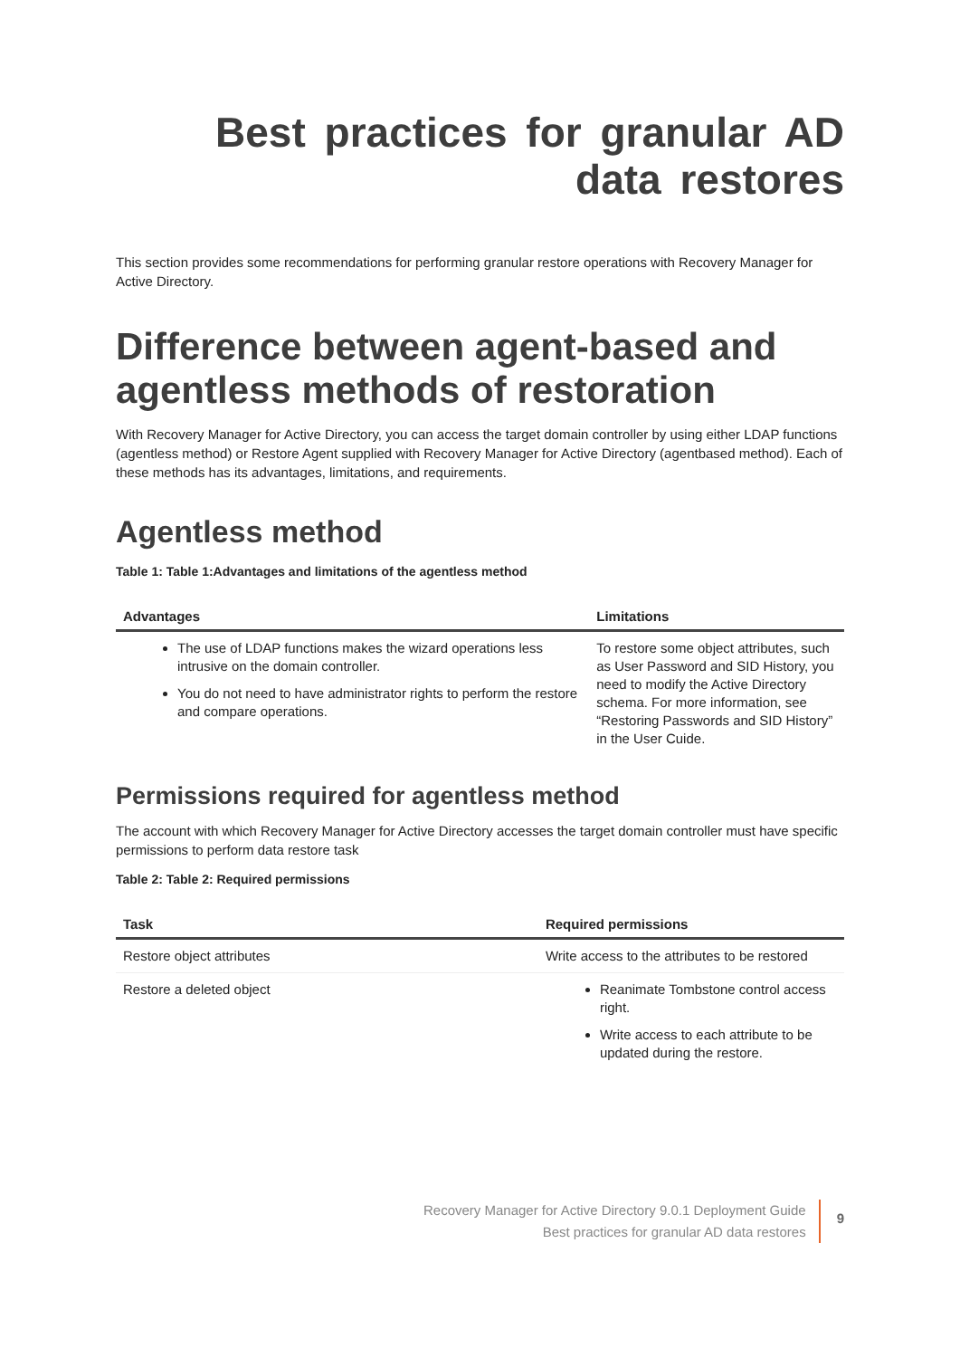Best practices for granular AD data restores
This section provides some recommendations for performing granular restore operations with Recovery Manager for Active Directory.
Difference between agent-based and agentless methods of restoration
With Recovery Manager for Active Directory, you can access the target domain controller by using either LDAP functions (agentless method) or Restore Agent supplied with Recovery Manager for Active Directory (agentbased method). Each of these methods has its advantages, limitations, and requirements.
Agentless method
Table 1: Table 1:Advantages and limitations of the agentless method
| Advantages | Limitations |
| --- | --- |
| The use of LDAP functions makes the wizard operations less intrusive on the domain controller. You do not need to have administrator rights to perform the restore and compare operations. | To restore some object attributes, such as User Password and SID History, you need to modify the Active Directory schema. For more information, see “Restoring Passwords and SID History” in the User Cuide. |
Permissions required for agentless method
The account with which Recovery Manager for Active Directory accesses the target domain controller must have specific permissions to perform data restore task
Table 2: Table 2: Required permissions
| Task | Required permissions |
| --- | --- |
| Restore object attributes | Write access to the attributes to be restored |
| Restore a deleted object | Reanimate Tombstone control access right. Write access to each attribute to be updated during the restore. |
Recovery Manager for Active Directory 9.0.1 Deployment Guide
Best practices for granular AD data restores
9